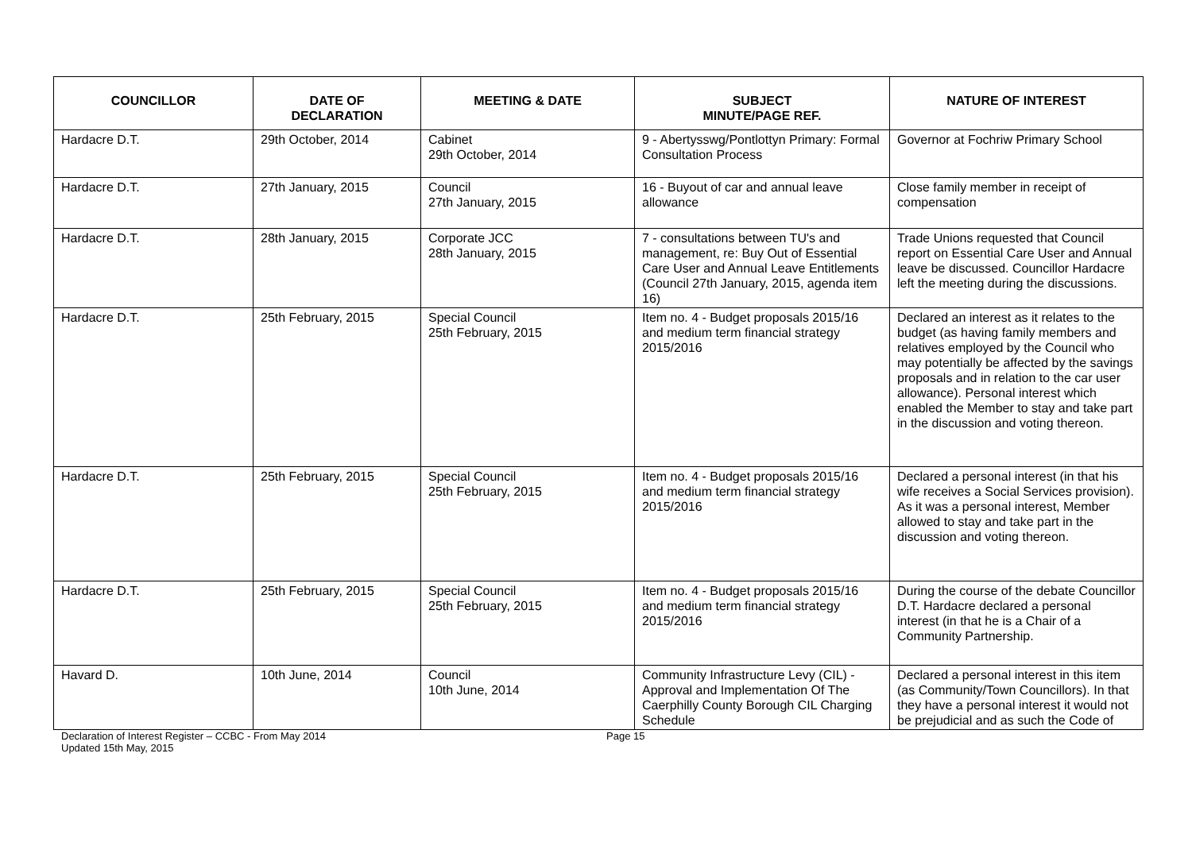| COUNCILLOR | DATE OF DECLARATION | MEETING & DATE | SUBJECT MINUTE/PAGE REF. | NATURE OF INTEREST |
| --- | --- | --- | --- | --- |
| Hardacre D.T. | 29th October, 2014 | Cabinet 29th October, 2014 | 9 - Abertysswg/Pontlottyn Primary: Formal Consultation Process | Governor at Fochriw Primary School |
| Hardacre D.T. | 27th January, 2015 | Council 27th January, 2015 | 16 - Buyout of car and annual leave allowance | Close family member in receipt of compensation |
| Hardacre D.T. | 28th January, 2015 | Corporate JCC 28th January, 2015 | 7 - consultations between TU's and management, re: Buy Out of Essential Care User and Annual Leave Entitlements (Council 27th January, 2015, agenda item 16) | Trade Unions requested that Council report on Essential Care User and Annual leave be discussed. Councillor Hardacre left the meeting during the discussions. |
| Hardacre D.T. | 25th February, 2015 | Special Council 25th February, 2015 | Item no. 4 - Budget proposals 2015/16 and medium term financial strategy 2015/2016 | Declared an interest as it relates to the budget (as having family members and relatives employed by the Council who may potentially be affected by the savings proposals and in relation to the car user allowance). Personal interest which enabled the Member to stay and take part in the discussion and voting thereon. |
| Hardacre D.T. | 25th February, 2015 | Special Council 25th February, 2015 | Item no. 4 - Budget proposals 2015/16 and medium term financial strategy 2015/2016 | Declared a personal interest (in that his wife receives a Social Services provision). As it was a personal interest, Member allowed to stay and take part in the discussion and voting thereon. |
| Hardacre D.T. | 25th February, 2015 | Special Council 25th February, 2015 | Item no. 4 - Budget proposals 2015/16 and medium term financial strategy 2015/2016 | During the course of the debate Councillor D.T. Hardacre declared a personal interest (in that he is a Chair of a Community Partnership. |
| Havard D. | 10th June, 2014 | Council 10th June, 2014 | Community Infrastructure Levy (CIL) - Approval and Implementation Of The Caerphilly County Borough CIL Charging Schedule | Declared a personal interest in this item (as Community/Town Councillors). In that they have a personal interest it would not be prejudicial and as such the Code of |
Declaration of Interest Register – CCBC - From May 2014
Updated 15th May, 2015
Page 15